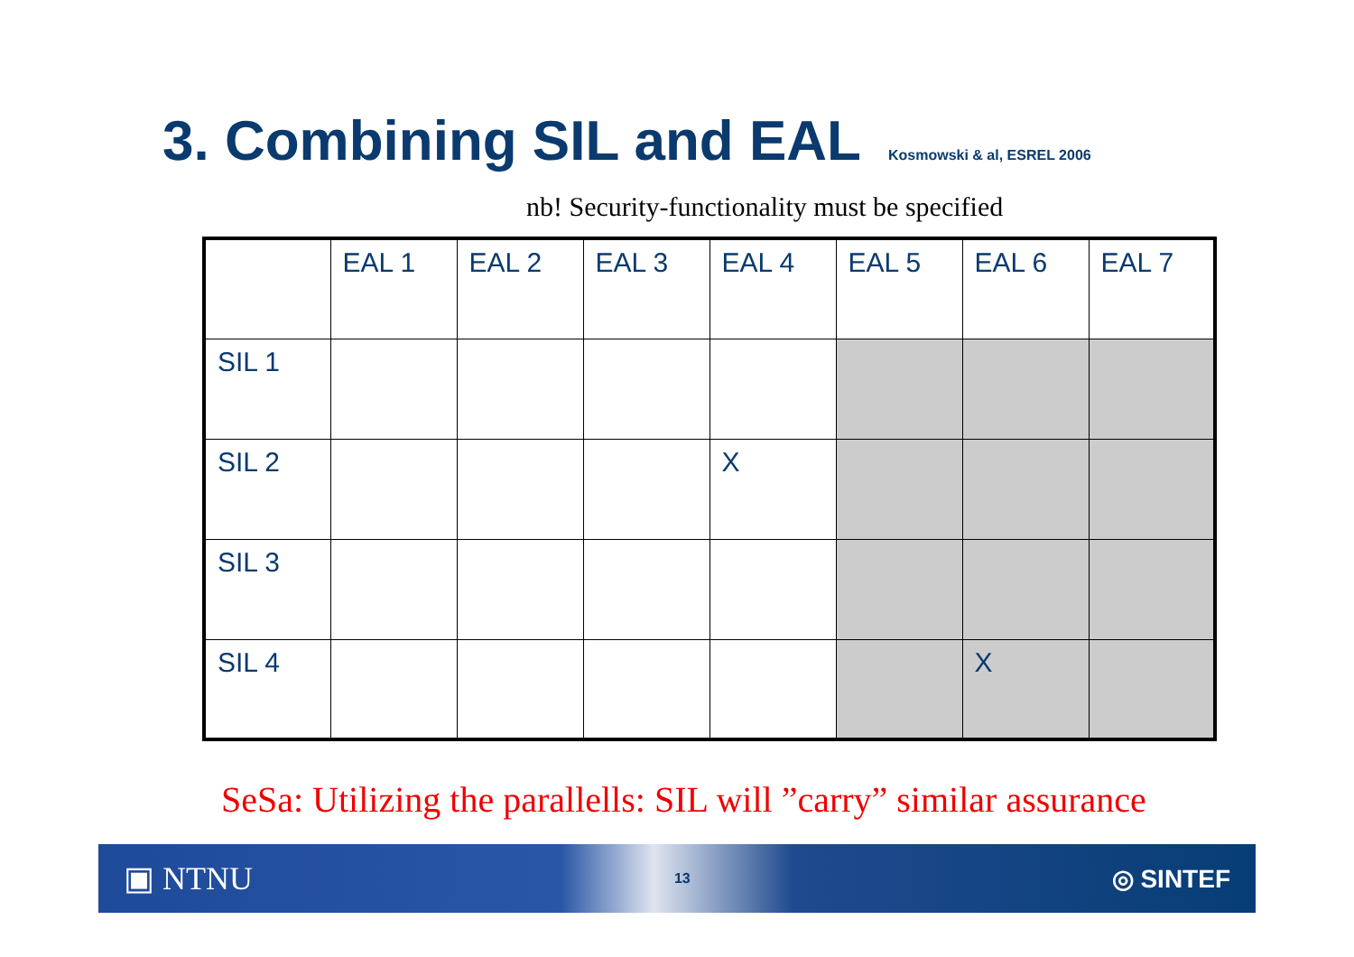3. Combining SIL and EAL Kosmowski & al, ESREL 2006
nb! Security-functionality must be specified
| | EAL 1 | EAL 2 | EAL 3 | EAL 4 | EAL 5 | EAL 6 | EAL 7 |
| SIL 1 | | | | | | | |
| SIL 2 | | | | X | | | |
| SIL 3 | | | | | | | |
| SIL 4 | | | | | | X | |
SeSa: Utilizing the parallells: SIL will ”carry” similar assurance
▣ NTNU 13 ◎ SINTEF